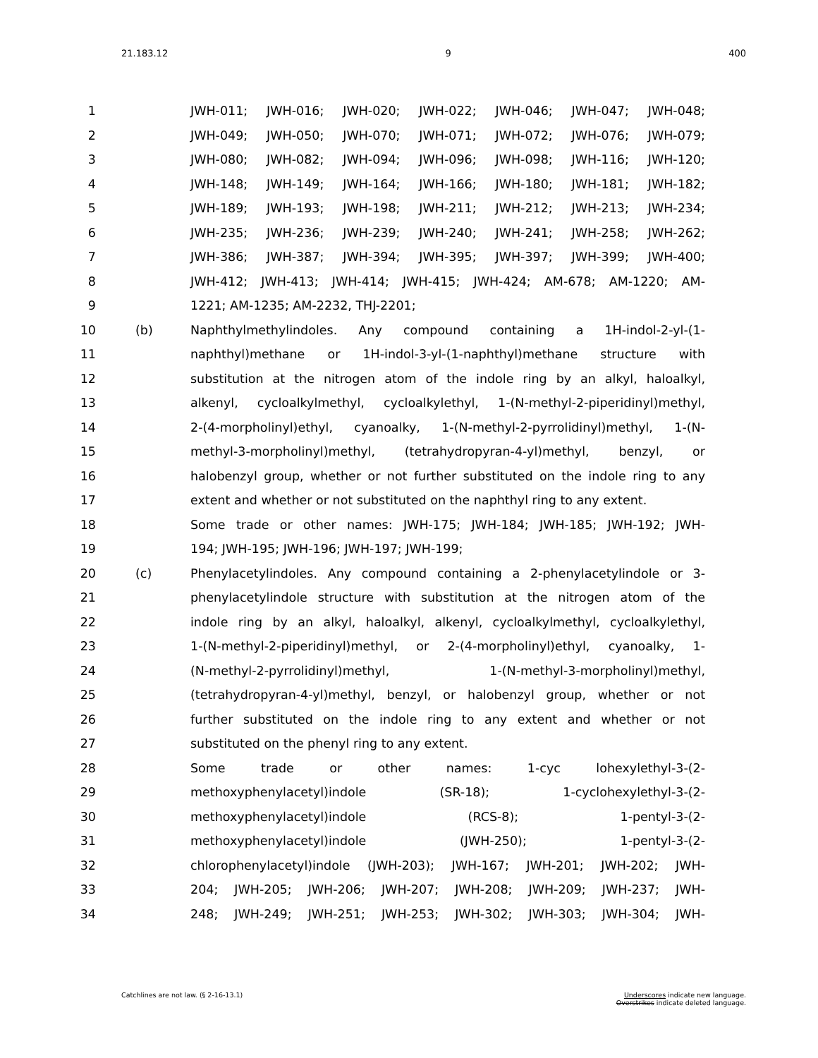21.183.12 9 400
1 JWH-011; JWH-016; JWH-020; JWH-022; JWH-046; JWH-047; JWH-048;
2 JWH-049; JWH-050; JWH-070; JWH-071; JWH-072; JWH-076; JWH-079;
3 JWH-080; JWH-082; JWH-094; JWH-096; JWH-098; JWH-116; JWH-120;
4 JWH-148; JWH-149; JWH-164; JWH-166; JWH-180; JWH-181; JWH-182;
5 JWH-189; JWH-193; JWH-198; JWH-211; JWH-212; JWH-213; JWH-234;
6 JWH-235; JWH-236; JWH-239; JWH-240; JWH-241; JWH-258; JWH-262;
7 JWH-386; JWH-387; JWH-394; JWH-395; JWH-397; JWH-399; JWH-400;
8 JWH-412; JWH-413; JWH-414; JWH-415; JWH-424; AM-678; AM-1220; AM-
9 1221; AM-1235; AM-2232, THJ-2201;
10 (b) Naphthylmethylindoles. Any compound containing a 1H-indol-2-yl-(1-
11 naphthyl)methane or 1H-indol-3-yl-(1-naphthyl)methane structure with
12 substitution at the nitrogen atom of the indole ring by an alkyl, haloalkyl,
13 alkenyl, cycloalkylmethyl, cycloalkylethyl, 1-(N-methyl-2-piperidinyl)methyl,
14 2-(4-morpholinyl)ethyl, cyanoalky, 1-(N-methyl-2-pyrrolidinyl)methyl, 1-(N-
15 methyl-3-morpholinyl)methyl, (tetrahydropyran-4-yl)methyl, benzyl, or
16 halobenzyl group, whether or not further substituted on the indole ring to any
17 extent and whether or not substituted on the naphthyl ring to any extent.
18 Some trade or other names: JWH-175; JWH-184; JWH-185; JWH-192; JWH-
19 194; JWH-195; JWH-196; JWH-197; JWH-199;
20 (c) Phenylacetylindoles. Any compound containing a 2-phenylacetylindole or 3-
21 phenylacetylindole structure with substitution at the nitrogen atom of the
22 indole ring by an alkyl, haloalkyl, alkenyl, cycloalkylmethyl, cycloalkylethyl,
23 1-(N-methyl-2-piperidinyl)methyl, or 2-(4-morpholinyl)ethyl, cyanoalky, 1-
24 (N-methyl-2-pyrrolidinyl)methyl, 1-(N-methyl-3-morpholinyl)methyl,
25 (tetrahydropyran-4-yl)methyl, benzyl, or halobenzyl group, whether or not
26 further substituted on the indole ring to any extent and whether or not
27 substituted on the phenyl ring to any extent.
28 Some trade or other names: 1-cyc lohexylethyl-3-(2-
29 methoxyphenylacetyl)indole (SR-18); 1-cyclohexylethyl-3-(2-
30 methoxyphenylacetyl)indole (RCS-8); 1-pentyl-3-(2-
31 methoxyphenylacetyl)indole (JWH-250); 1-pentyl-3-(2-
32 chlorophenylacetyl)indole (JWH-203); JWH-167; JWH-201; JWH-202; JWH-
33 204; JWH-205; JWH-206; JWH-207; JWH-208; JWH-209; JWH-237; JWH-
34 248; JWH-249; JWH-251; JWH-253; JWH-302; JWH-303; JWH-304; JWH-
Catchlines are not law. (§ 2-16-13.1) Underscores indicate new language.
Overstrikes indicate deleted language.